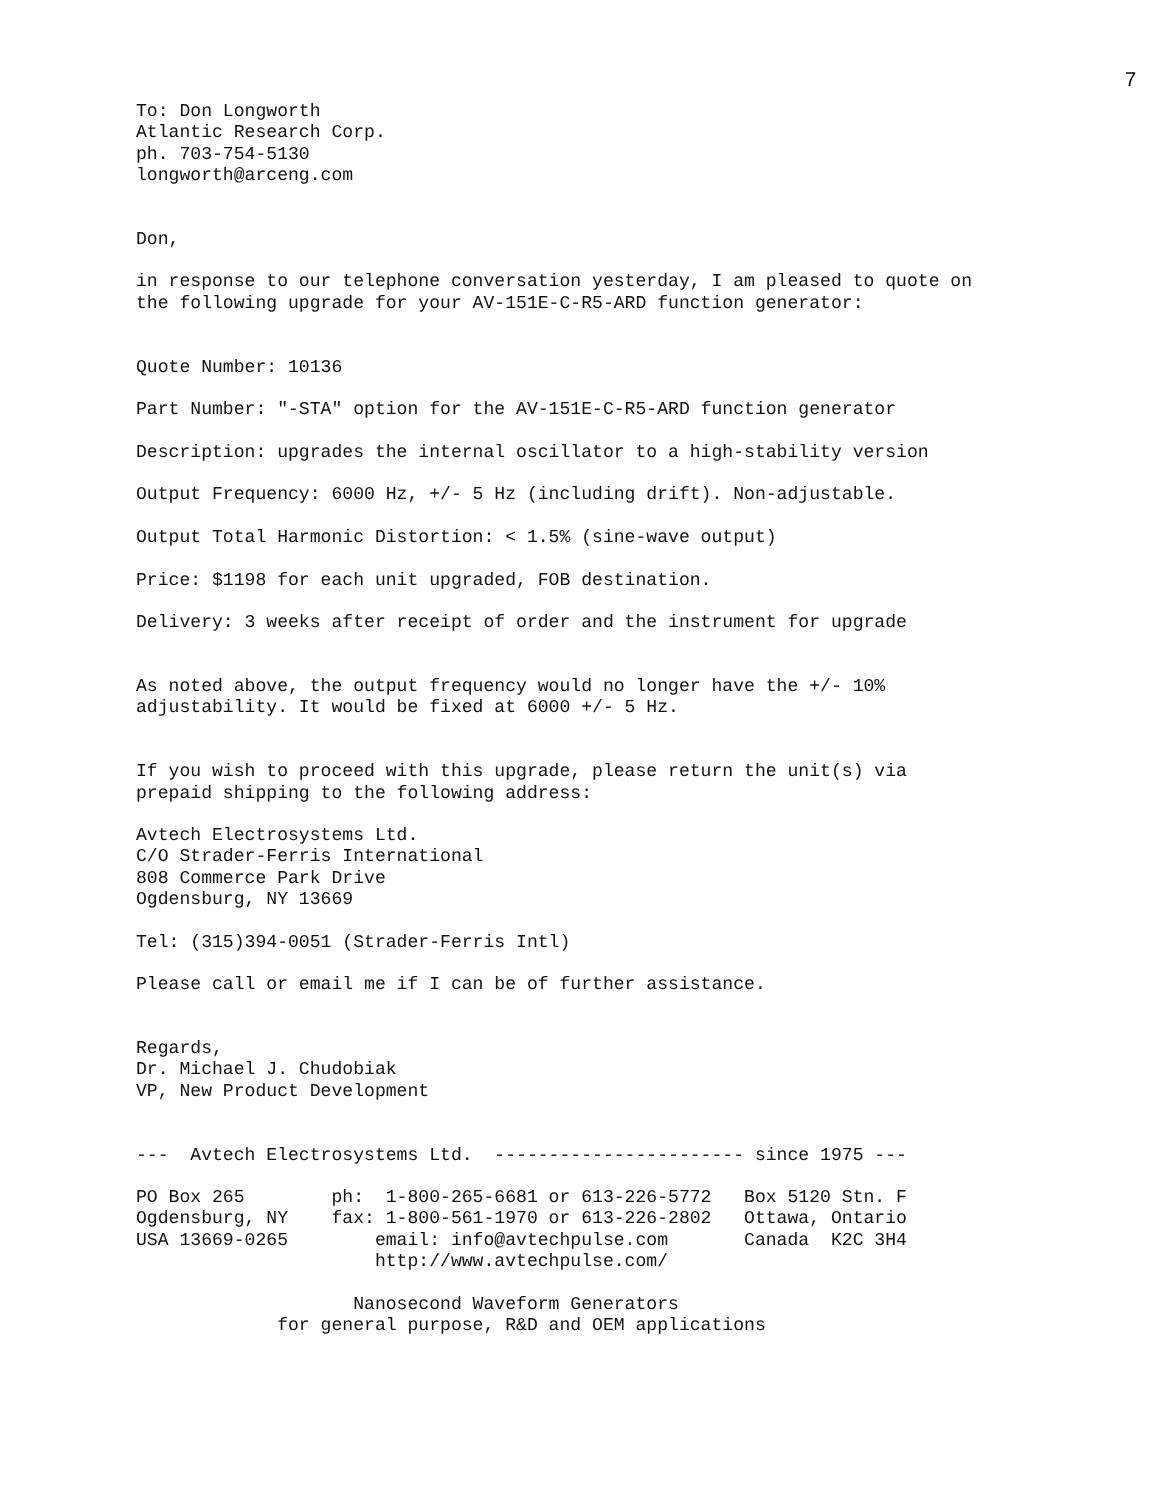7
To: Don Longworth
Atlantic Research Corp.
ph. 703-754-5130
longworth@arceng.com


Don,

in response to our telephone conversation yesterday, I am pleased to quote on
the following upgrade for your AV-151E-C-R5-ARD function generator:


Quote Number: 10136

Part Number: "-STA" option for the AV-151E-C-R5-ARD function generator

Description: upgrades the internal oscillator to a high-stability version

Output Frequency: 6000 Hz, +/- 5 Hz (including drift). Non-adjustable.

Output Total Harmonic Distortion: < 1.5% (sine-wave output)

Price: $1198 for each unit upgraded, FOB destination.

Delivery: 3 weeks after receipt of order and the instrument for upgrade


As noted above, the output frequency would no longer have the +/- 10%
adjustability. It would be fixed at 6000 +/- 5 Hz.


If you wish to proceed with this upgrade, please return the unit(s) via
prepaid shipping to the following address:

Avtech Electrosystems Ltd.
C/O Strader-Ferris International
808 Commerce Park Drive
Ogdensburg, NY 13669

Tel: (315)394-0051 (Strader-Ferris Intl)

Please call or email me if I can be of further assistance.


Regards,
Dr. Michael J. Chudobiak
VP, New Product Development


---  Avtech Electrosystems Ltd.  ----------------------- since 1975 ---

PO Box 265        ph:  1-800-265-6681 or 613-226-5772   Box 5120 Stn. F
Ogdensburg, NY    fax: 1-800-561-1970 or 613-226-2802   Ottawa, Ontario
USA 13669-0265        email: info@avtechpulse.com       Canada  K2C 3H4
                      http://www.avtechpulse.com/

                    Nanosecond Waveform Generators
             for general purpose, R&D and OEM applications